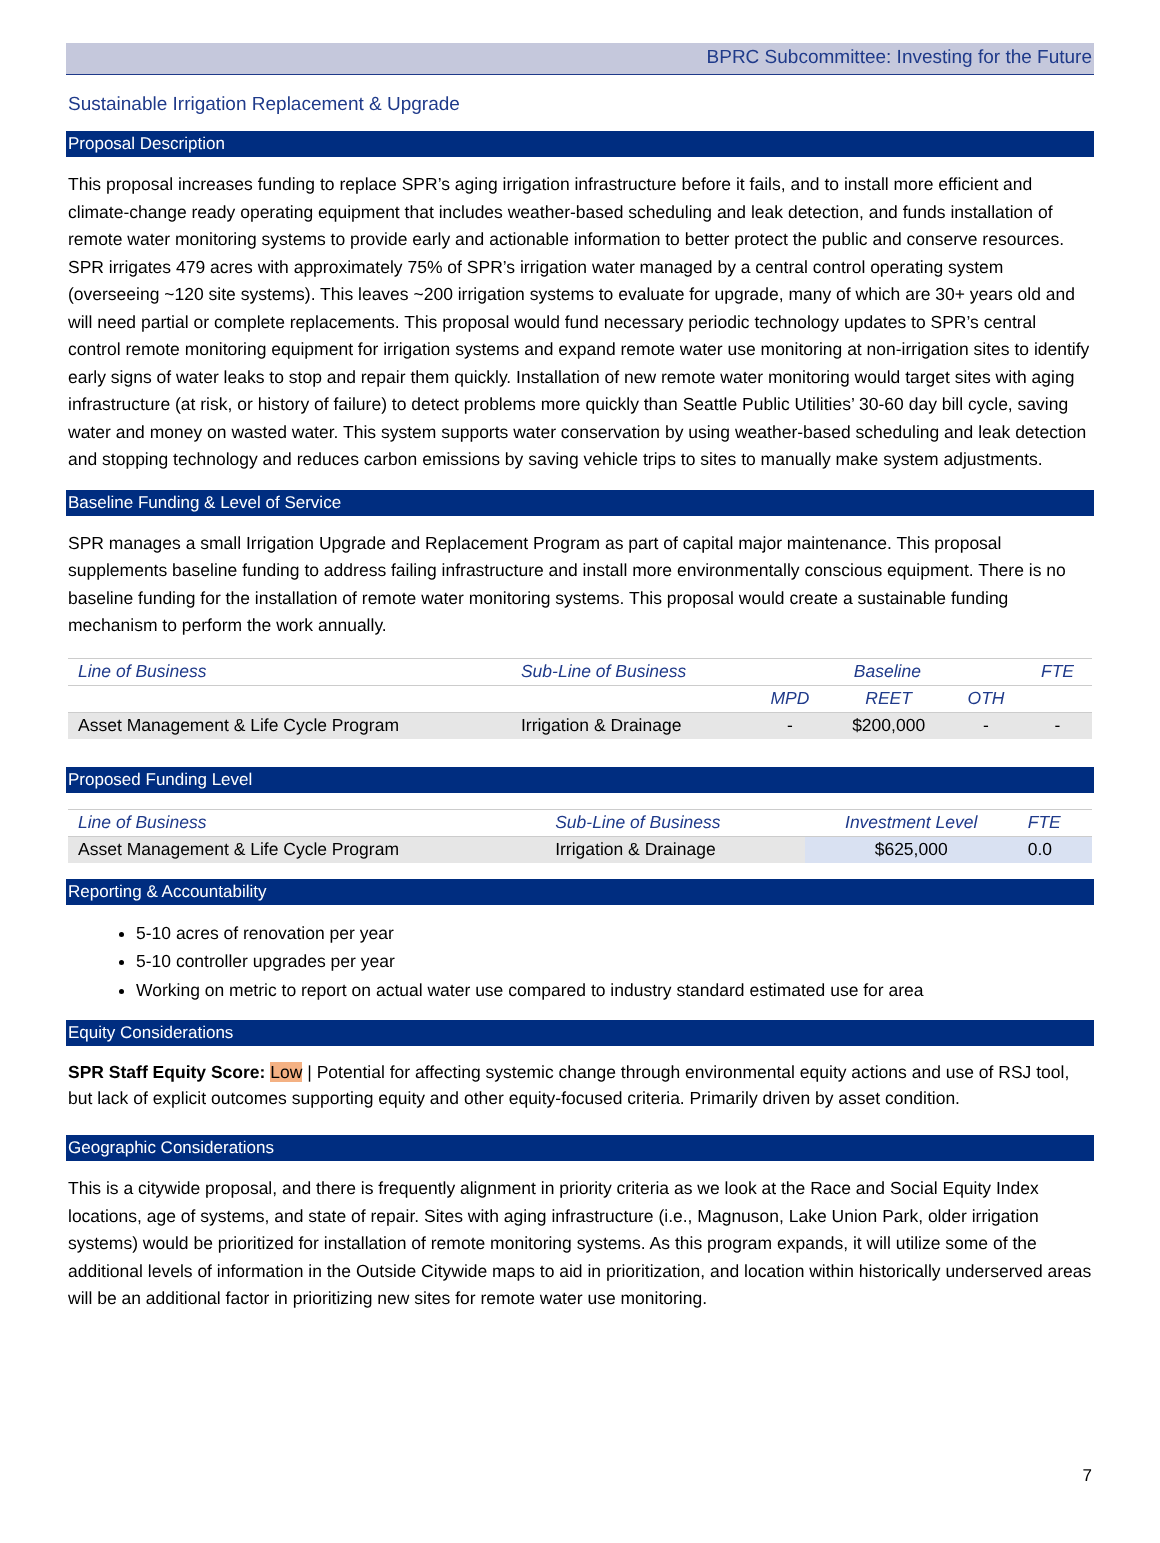BPRC Subcommittee: Investing for the Future
Sustainable Irrigation Replacement & Upgrade
Proposal Description
This proposal increases funding to replace SPR’s aging irrigation infrastructure before it fails, and to install more efficient and climate-change ready operating equipment that includes weather-based scheduling and leak detection, and funds installation of remote water monitoring systems to provide early and actionable information to better protect the public and conserve resources. SPR irrigates 479 acres with approximately 75% of SPR’s irrigation water managed by a central control operating system (overseeing ~120 site systems). This leaves ~200 irrigation systems to evaluate for upgrade, many of which are 30+ years old and will need partial or complete replacements. This proposal would fund necessary periodic technology updates to SPR’s central control remote monitoring equipment for irrigation systems and expand remote water use monitoring at non-irrigation sites to identify early signs of water leaks to stop and repair them quickly. Installation of new remote water monitoring would target sites with aging infrastructure (at risk, or history of failure) to detect problems more quickly than Seattle Public Utilities’ 30-60 day bill cycle, saving water and money on wasted water. This system supports water conservation by using weather-based scheduling and leak detection and stopping technology and reduces carbon emissions by saving vehicle trips to sites to manually make system adjustments.
Baseline Funding & Level of Service
SPR manages a small Irrigation Upgrade and Replacement Program as part of capital major maintenance. This proposal supplements baseline funding to address failing infrastructure and install more environmentally conscious equipment. There is no baseline funding for the installation of remote water monitoring systems. This proposal would create a sustainable funding mechanism to perform the work annually.
| Line of Business | Sub-Line of Business | Baseline | | | FTE |
| --- | --- | --- | --- | --- | --- |
| | | MPD | REET | OTH | |
| Asset Management & Life Cycle Program | Irrigation & Drainage | - | $200,000 | - | - |
Proposed Funding Level
| Line of Business | Sub-Line of Business | Investment Level | FTE |
| --- | --- | --- | --- |
| Asset Management & Life Cycle Program | Irrigation & Drainage | $625,000 | 0.0 |
Reporting & Accountability
5-10 acres of renovation per year
5-10 controller upgrades per year
Working on metric to report on actual water use compared to industry standard estimated use for area
Equity Considerations
SPR Staff Equity Score: Low | Potential for affecting systemic change through environmental equity actions and use of RSJ tool, but lack of explicit outcomes supporting equity and other equity-focused criteria. Primarily driven by asset condition.
Geographic Considerations
This is a citywide proposal, and there is frequently alignment in priority criteria as we look at the Race and Social Equity Index locations, age of systems, and state of repair. Sites with aging infrastructure (i.e., Magnuson, Lake Union Park, older irrigation systems) would be prioritized for installation of remote monitoring systems. As this program expands, it will utilize some of the additional levels of information in the Outside Citywide maps to aid in prioritization, and location within historically underserved areas will be an additional factor in prioritizing new sites for remote water use monitoring.
7